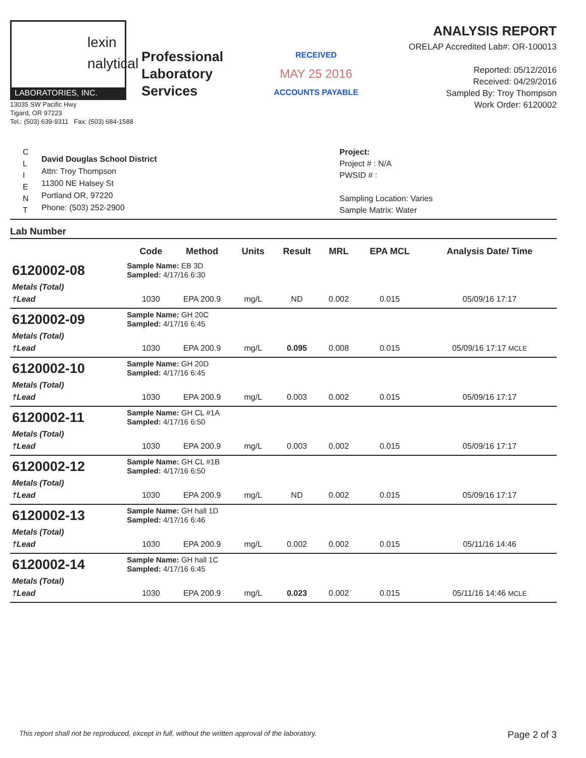lexin
nalytical
LABORATORIES, INC.
13035 SW Pacific Hwy
Tigard, OR 97223
Tel.: (503) 639-9311 Fax: (503) 684-1588
Professional
Laboratory
Services
RECEIVED
MAY 25 2016
ACCOUNTS PAYABLE
ANALYSIS REPORT
ORELAP Accredited Lab#: OR-100013
Reported: 05/12/2016
Received: 04/29/2016
Sampled By: Troy Thompson
Work Order: 6120002
C
L
I
E
N
T
David Douglas School District
Attn: Troy Thompson
11300 NE Halsey St
Portland OR, 97220
Phone: (503) 252-2900
Project:
Project # : N/A
PWSID # :
Sampling Location: Varies
Sample Matrix: Water
Lab Number
| | | Code | Method | Units | Result | MRL | EPA MCL | Analysis Date/ Time |
| --- | --- | --- | --- | --- | --- | --- | --- | --- |
| 6120002-08 | Sample Name: EB 3D Sampled: 4/17/16 6:30 | | | | | | | |
| Metals (Total) | | | | | | | | |
| †Lead | | 1030 | EPA 200.9 | mg/L | ND | 0.002 | 0.015 | 05/09/16 17:17 |
| 6120002-09 | Sample Name: GH 20C Sampled: 4/17/16 6:45 | | | | | | | |
| Metals (Total) | | | | | | | | |
| †Lead | | 1030 | EPA 200.9 | mg/L | 0.095 | 0.008 | 0.015 | 05/09/16 17:17 MCLE |
| 6120002-10 | Sample Name: GH 20D Sampled: 4/17/16 6:45 | | | | | | | |
| Metals (Total) | | | | | | | | |
| †Lead | | 1030 | EPA 200.9 | mg/L | 0.003 | 0.002 | 0.015 | 05/09/16 17:17 |
| 6120002-11 | Sample Name: GH CL #1A Sampled: 4/17/16 6:50 | | | | | | | |
| Metals (Total) | | | | | | | | |
| †Lead | | 1030 | EPA 200.9 | mg/L | 0.003 | 0.002 | 0.015 | 05/09/16 17:17 |
| 6120002-12 | Sample Name: GH CL #1B Sampled: 4/17/16 6:50 | | | | | | | |
| Metals (Total) | | | | | | | | |
| †Lead | | 1030 | EPA 200.9 | mg/L | ND | 0.002 | 0.015 | 05/09/16 17:17 |
| 6120002-13 | Sample Name: GH hall 1D Sampled: 4/17/16 6:46 | | | | | | | |
| Metals (Total) | | | | | | | | |
| †Lead | | 1030 | EPA 200.9 | mg/L | 0.002 | 0.002 | 0.015 | 05/11/16 14:46 |
| 6120002-14 | Sample Name: GH hall 1C Sampled: 4/17/16 6:45 | | | | | | | |
| Metals (Total) | | | | | | | | |
| †Lead | | 1030 | EPA 200.9 | mg/L | 0.023 | 0.002 | 0.015 | 05/11/16 14:46 MCLE |
This report shall not be reproduced, except in full, without the written approval of the laboratory. Page 2 of 3